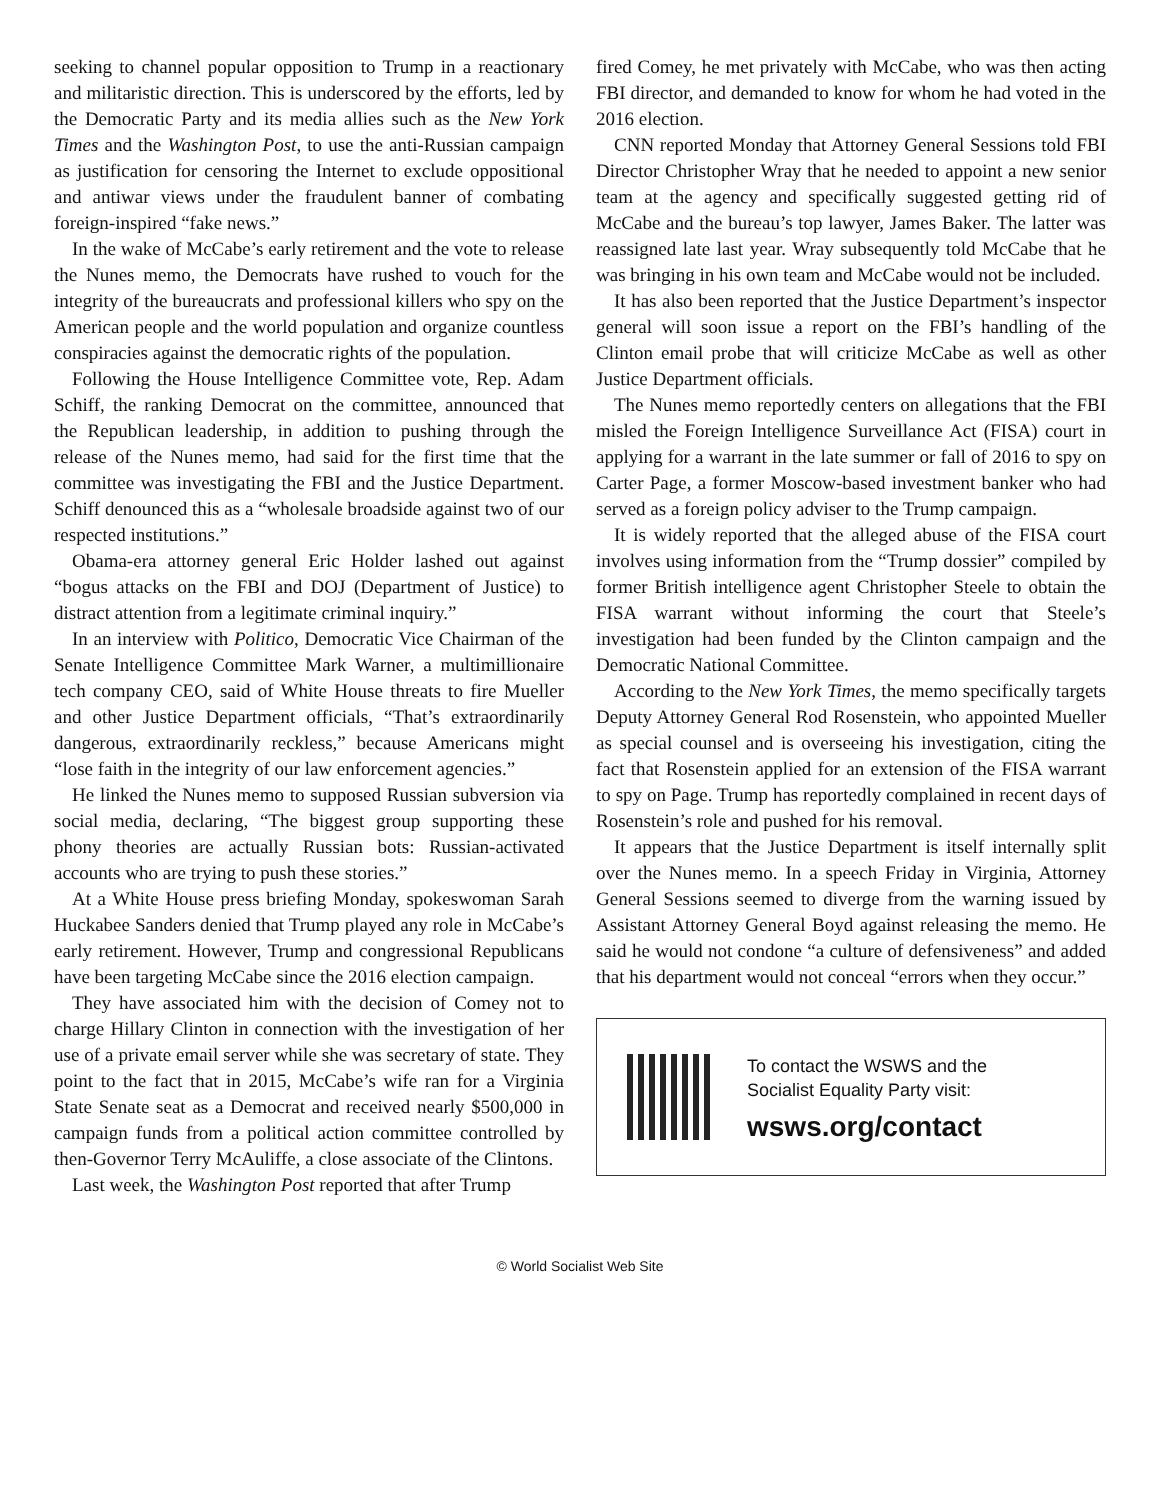seeking to channel popular opposition to Trump in a reactionary and militaristic direction. This is underscored by the efforts, led by the Democratic Party and its media allies such as the New York Times and the Washington Post, to use the anti-Russian campaign as justification for censoring the Internet to exclude oppositional and antiwar views under the fraudulent banner of combating foreign-inspired “fake news.”
In the wake of McCabe’s early retirement and the vote to release the Nunes memo, the Democrats have rushed to vouch for the integrity of the bureaucrats and professional killers who spy on the American people and the world population and organize countless conspiracies against the democratic rights of the population.
Following the House Intelligence Committee vote, Rep. Adam Schiff, the ranking Democrat on the committee, announced that the Republican leadership, in addition to pushing through the release of the Nunes memo, had said for the first time that the committee was investigating the FBI and the Justice Department. Schiff denounced this as a “wholesale broadside against two of our respected institutions.”
Obama-era attorney general Eric Holder lashed out against “bogus attacks on the FBI and DOJ (Department of Justice) to distract attention from a legitimate criminal inquiry.”
In an interview with Politico, Democratic Vice Chairman of the Senate Intelligence Committee Mark Warner, a multimillionaire tech company CEO, said of White House threats to fire Mueller and other Justice Department officials, “That’s extraordinarily dangerous, extraordinarily reckless,” because Americans might “lose faith in the integrity of our law enforcement agencies.”
He linked the Nunes memo to supposed Russian subversion via social media, declaring, “The biggest group supporting these phony theories are actually Russian bots: Russian-activated accounts who are trying to push these stories.”
At a White House press briefing Monday, spokeswoman Sarah Huckabee Sanders denied that Trump played any role in McCabe’s early retirement. However, Trump and congressional Republicans have been targeting McCabe since the 2016 election campaign.
They have associated him with the decision of Comey not to charge Hillary Clinton in connection with the investigation of her use of a private email server while she was secretary of state. They point to the fact that in 2015, McCabe’s wife ran for a Virginia State Senate seat as a Democrat and received nearly $500,000 in campaign funds from a political action committee controlled by then-Governor Terry McAuliffe, a close associate of the Clintons.
Last week, the Washington Post reported that after Trump
fired Comey, he met privately with McCabe, who was then acting FBI director, and demanded to know for whom he had voted in the 2016 election.
CNN reported Monday that Attorney General Sessions told FBI Director Christopher Wray that he needed to appoint a new senior team at the agency and specifically suggested getting rid of McCabe and the bureau’s top lawyer, James Baker. The latter was reassigned late last year. Wray subsequently told McCabe that he was bringing in his own team and McCabe would not be included.
It has also been reported that the Justice Department’s inspector general will soon issue a report on the FBI’s handling of the Clinton email probe that will criticize McCabe as well as other Justice Department officials.
The Nunes memo reportedly centers on allegations that the FBI misled the Foreign Intelligence Surveillance Act (FISA) court in applying for a warrant in the late summer or fall of 2016 to spy on Carter Page, a former Moscow-based investment banker who had served as a foreign policy adviser to the Trump campaign.
It is widely reported that the alleged abuse of the FISA court involves using information from the “Trump dossier” compiled by former British intelligence agent Christopher Steele to obtain the FISA warrant without informing the court that Steele’s investigation had been funded by the Clinton campaign and the Democratic National Committee.
According to the New York Times, the memo specifically targets Deputy Attorney General Rod Rosenstein, who appointed Mueller as special counsel and is overseeing his investigation, citing the fact that Rosenstein applied for an extension of the FISA warrant to spy on Page. Trump has reportedly complained in recent days of Rosenstein’s role and pushed for his removal.
It appears that the Justice Department is itself internally split over the Nunes memo. In a speech Friday in Virginia, Attorney General Sessions seemed to diverge from the warning issued by Assistant Attorney General Boyd against releasing the memo. He said he would not condone “a culture of defensiveness” and added that his department would not conceal “errors when they occur.”
To contact the WSWS and the
Socialist Equality Party visit:
wsws.org/contact
© World Socialist Web Site